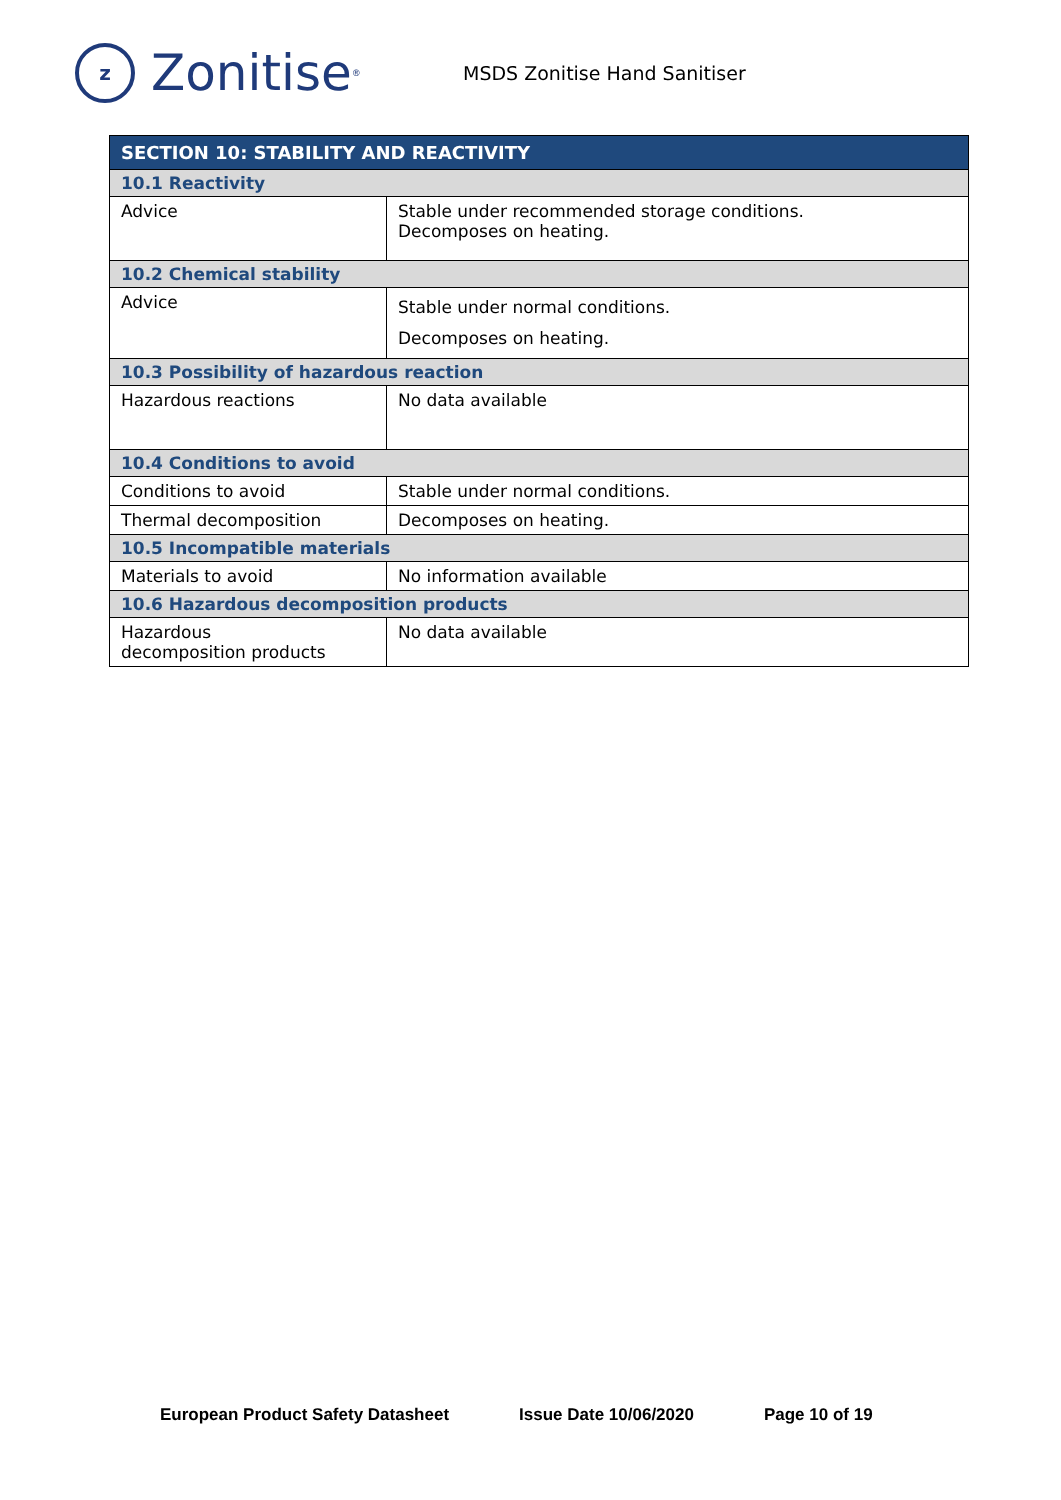z
Zonitise<sup>®</sup>
MSDS Zonitise Hand Sanitiser
| SECTION 10: STABILITY AND REACTIVITY | |
| --- | --- |
| 10.1 Reactivity | |
| Advice | Stable under recommended storage conditions. Decomposes on heating. |
| 10.2 Chemical stability | |
| Advice | Stable under normal conditions. Decomposes on heating. |
| 10.3 Possibility of hazardous reaction | |
| Hazardous reactions | No data available |
| 10.4 Conditions to avoid | |
| Conditions to avoid | Stable under normal conditions. |
| Thermal decomposition | Decomposes on heating. |
| 10.5 Incompatible materials | |
| Materials to avoid | No information available |
| 10.6 Hazardous decomposition products | |
| Hazardous decomposition products | No data available |
European Product Safety Datasheet Issue Date 10/06/2020 Page 10 of 19